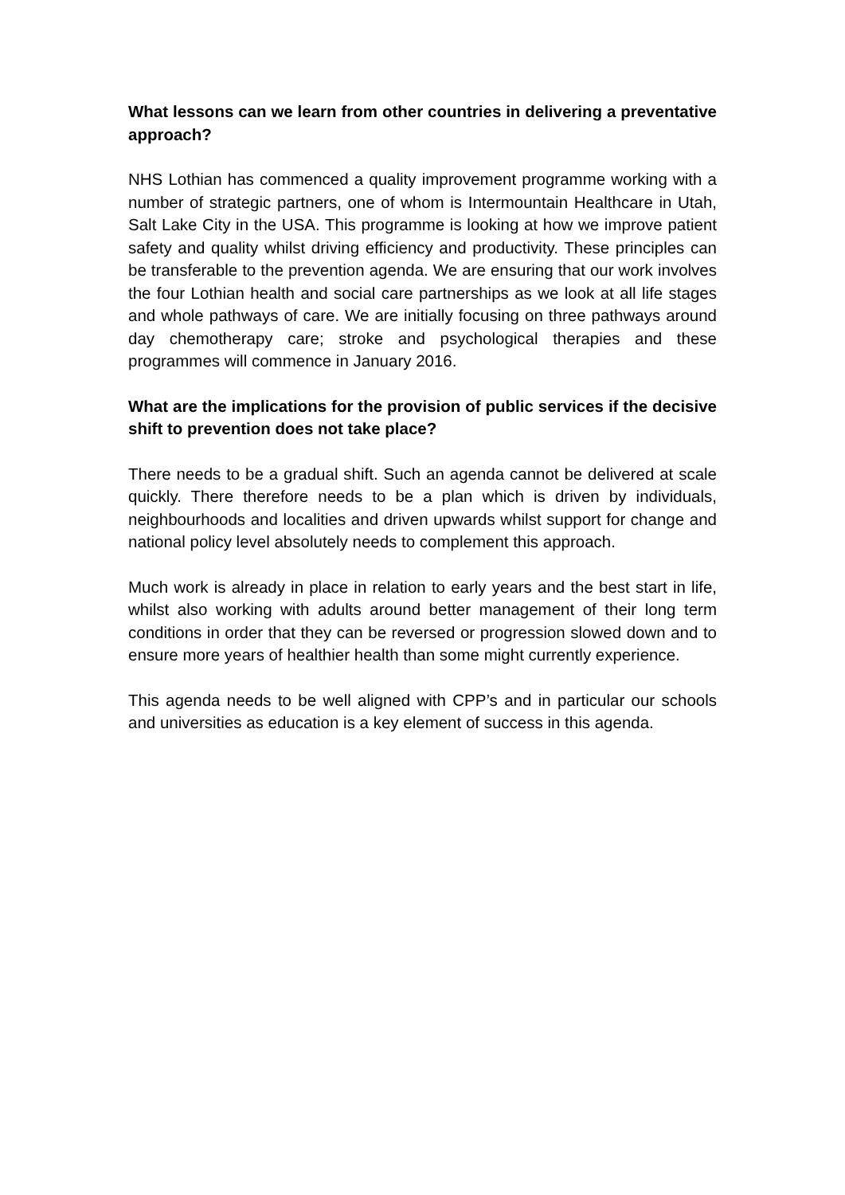What lessons can we learn from other countries in delivering a preventative approach?
NHS Lothian has commenced a quality improvement programme working with a number of strategic partners, one of whom is Intermountain Healthcare in Utah, Salt Lake City in the USA. This programme is looking at how we improve patient safety and quality whilst driving efficiency and productivity. These principles can be transferable to the prevention agenda. We are ensuring that our work involves the four Lothian health and social care partnerships as we look at all life stages and whole pathways of care. We are initially focusing on three pathways around day chemotherapy care; stroke and psychological therapies and these programmes will commence in January 2016.
What are the implications for the provision of public services if the decisive shift to prevention does not take place?
There needs to be a gradual shift. Such an agenda cannot be delivered at scale quickly. There therefore needs to be a plan which is driven by individuals, neighbourhoods and localities and driven upwards whilst support for change and national policy level absolutely needs to complement this approach.
Much work is already in place in relation to early years and the best start in life, whilst also working with adults around better management of their long term conditions in order that they can be reversed or progression slowed down and to ensure more years of healthier health than some might currently experience.
This agenda needs to be well aligned with CPP’s and in particular our schools and universities as education is a key element of success in this agenda.